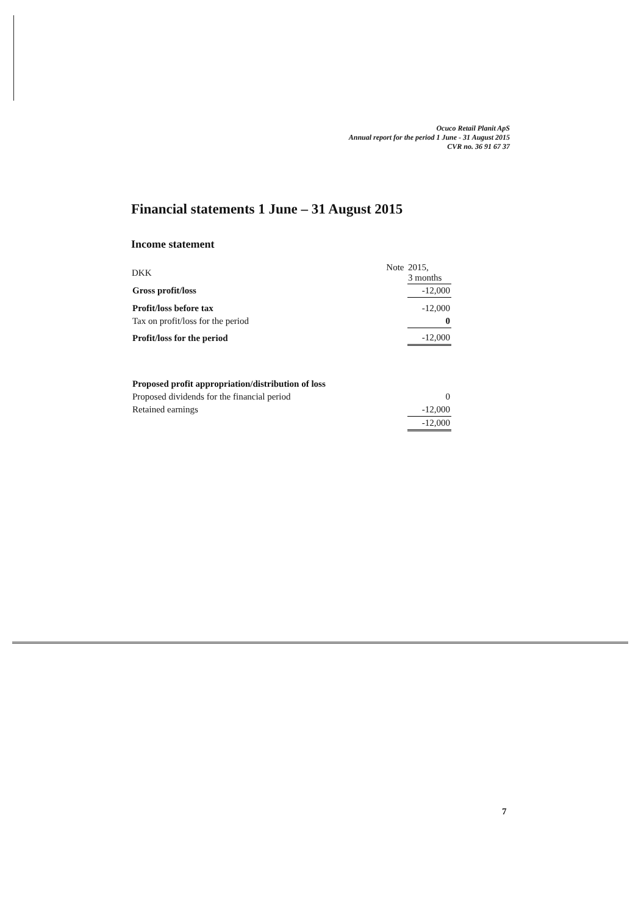Ocuco Retail Planit ApS
Annual report for the period 1 June - 31 August 2015
CVR no. 36 91 67 37
Financial statements 1 June – 31 August 2015
Income statement
| DKK | Note | 2015, 3 months |
| --- | --- | --- |
| Gross profit/loss | | -12,000 |
| Profit/loss before tax | | -12,000 |
| Tax on profit/loss for the period | | 0 |
| Profit/loss for the period | | -12,000 |
| Proposed profit appropriation/distribution of loss | | |
| Proposed dividends for the financial period | | 0 |
| Retained earnings | | -12,000 |
| | | -12,000 |
7